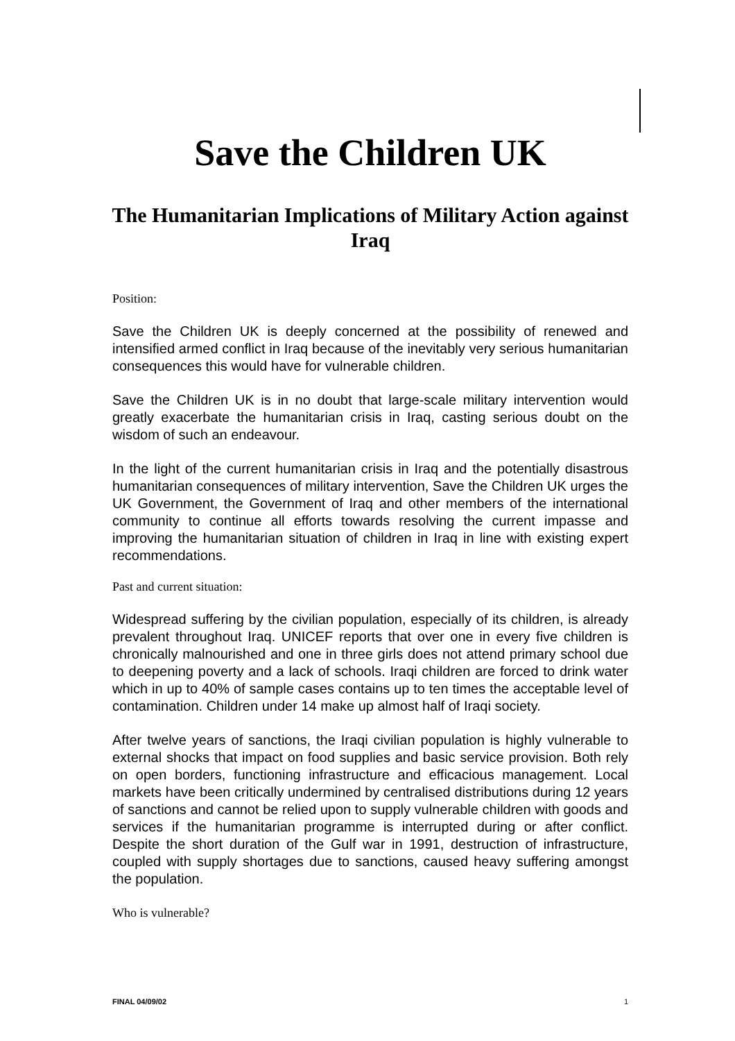Save the Children UK
The Humanitarian Implications of Military Action against Iraq
Position:
Save the Children UK is deeply concerned at the possibility of renewed and intensified armed conflict in Iraq because of the inevitably very serious humanitarian consequences this would have for vulnerable children.
Save the Children UK is in no doubt that large-scale military intervention would greatly exacerbate the humanitarian crisis in Iraq, casting serious doubt on the wisdom of such an endeavour.
In the light of the current humanitarian crisis in Iraq and the potentially disastrous humanitarian consequences of military intervention, Save the Children UK urges the UK Government, the Government of Iraq and other members of the international community to continue all efforts towards resolving the current impasse and improving the humanitarian situation of children in Iraq in line with existing expert recommendations.
Past and current situation:
Widespread suffering by the civilian population, especially of its children, is already prevalent throughout Iraq. UNICEF reports that over one in every five children is chronically malnourished and one in three girls does not attend primary school due to deepening poverty and a lack of schools. Iraqi children are forced to drink water which in up to 40% of sample cases contains up to ten times the acceptable level of contamination. Children under 14 make up almost half of Iraqi society.
After twelve years of sanctions, the Iraqi civilian population is highly vulnerable to external shocks that impact on food supplies and basic service provision. Both rely on open borders, functioning infrastructure and efficacious management. Local markets have been critically undermined by centralised distributions during 12 years of sanctions and cannot be relied upon to supply vulnerable children with goods and services if the humanitarian programme is interrupted during or after conflict. Despite the short duration of the Gulf war in 1991, destruction of infrastructure, coupled with supply shortages due to sanctions, caused heavy suffering amongst the population.
Who is vulnerable?
FINAL 04/09/02 1